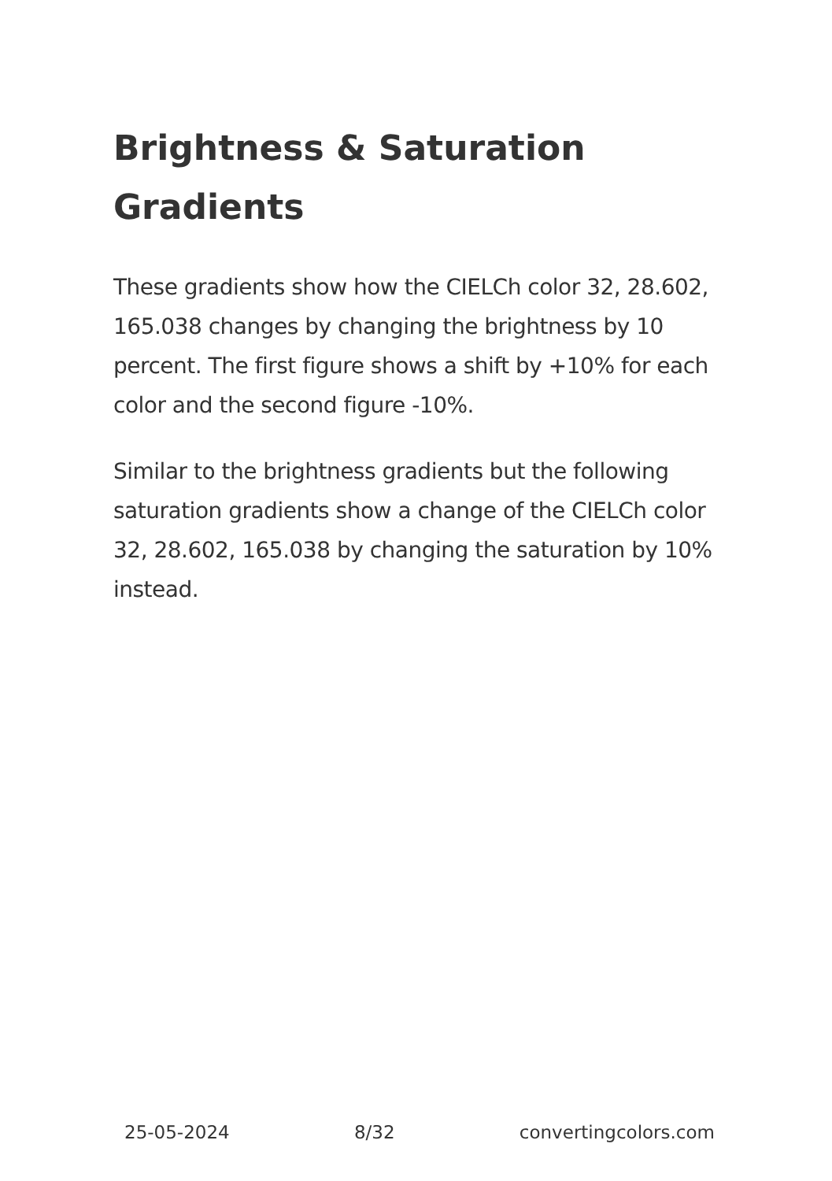Brightness & Saturation Gradients
These gradients show how the CIELCh color 32, 28.602, 165.038 changes by changing the brightness by 10 percent. The first figure shows a shift by +10% for each color and the second figure -10%.
Similar to the brightness gradients but the following saturation gradients show a change of the CIELCh color 32, 28.602, 165.038 by changing the saturation by 10% instead.
25-05-2024 8/32 convertingcolors.com